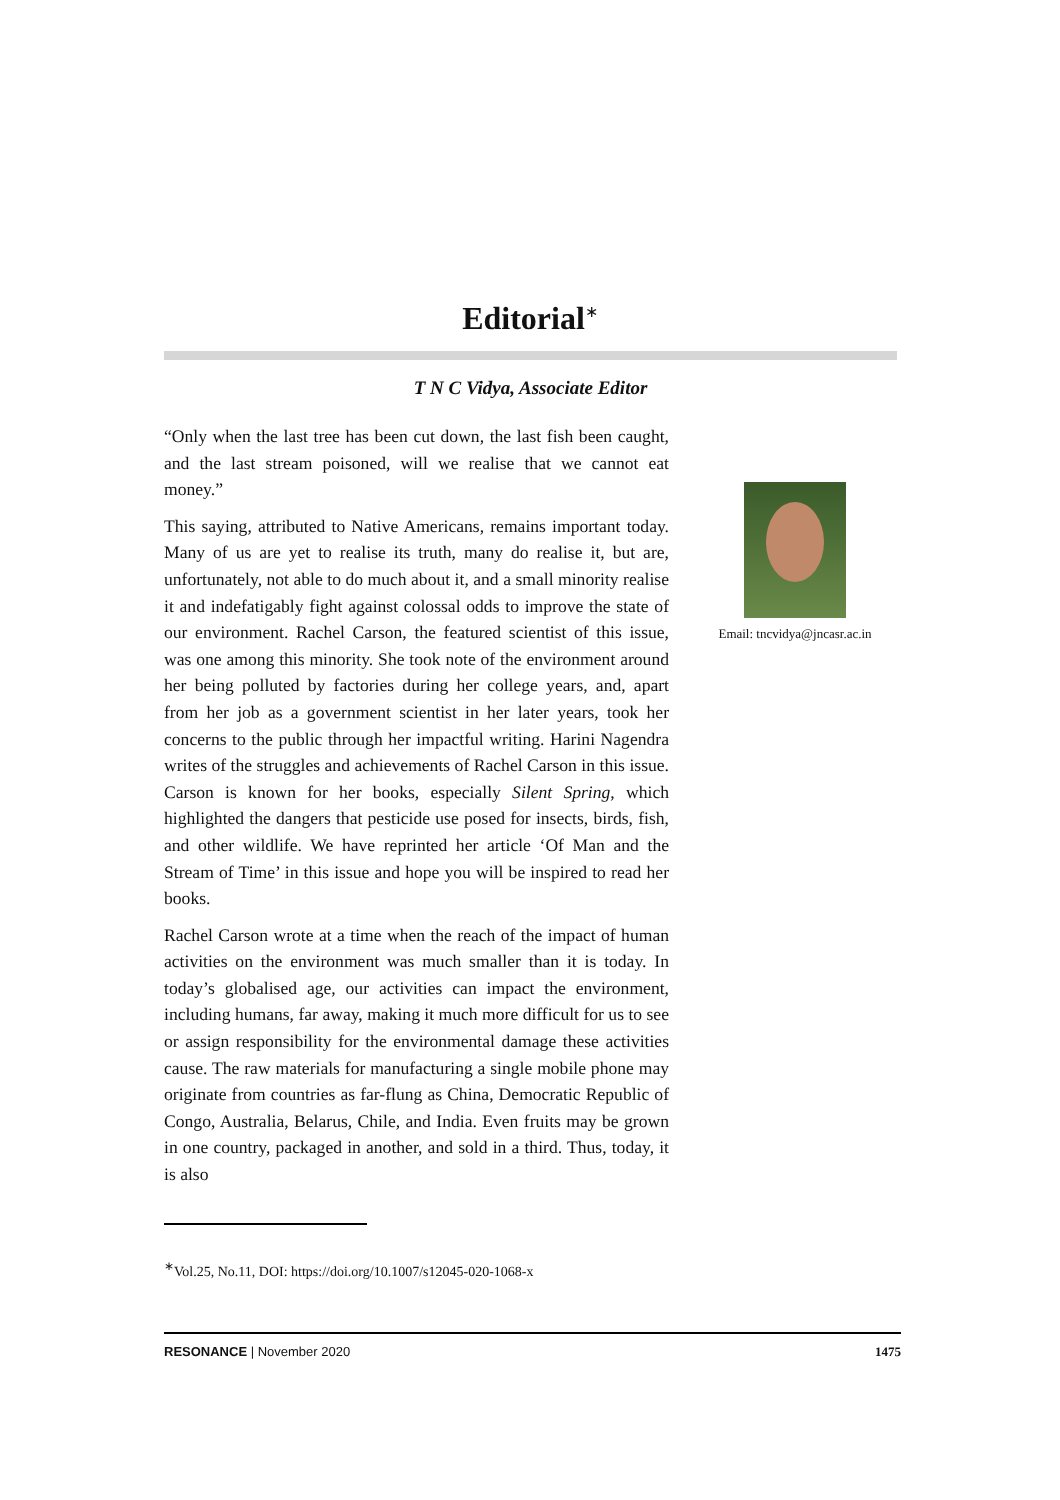Editorial<sup>∗</sup>
T N C Vidya, Associate Editor
“Only when the last tree has been cut down, the last fish been caught, and the last stream poisoned, will we realise that we cannot eat money.”
This saying, attributed to Native Americans, remains important today. Many of us are yet to realise its truth, many do realise it, but are, unfortunately, not able to do much about it, and a small minority realise it and indefatigably fight against colossal odds to improve the state of our environment. Rachel Carson, the featured scientist of this issue, was one among this minority. She took note of the environment around her being polluted by factories during her college years, and, apart from her job as a government scientist in her later years, took her concerns to the public through her impactful writing. Harini Nagendra writes of the struggles and achievements of Rachel Carson in this issue. Carson is known for her books, especially Silent Spring, which highlighted the dangers that pesticide use posed for insects, birds, fish, and other wildlife. We have reprinted her article ‘Of Man and the Stream of Time’ in this issue and hope you will be inspired to read her books.
Rachel Carson wrote at a time when the reach of the impact of human activities on the environment was much smaller than it is today. In today’s globalised age, our activities can impact the environment, including humans, far away, making it much more difficult for us to see or assign responsibility for the environmental damage these activities cause. The raw materials for manufacturing a single mobile phone may originate from countries as far-flung as China, Democratic Republic of Congo, Australia, Belarus, Chile, and India. Even fruits may be grown in one country, packaged in another, and sold in a third. Thus, today, it is also
Email: tncvidya@jncasr.ac.in
<sup>∗</sup>Vol.25, No.11, DOI: https://doi.org/10.1007/s12045-020-1068-x
RESONANCE | November 2020 1475